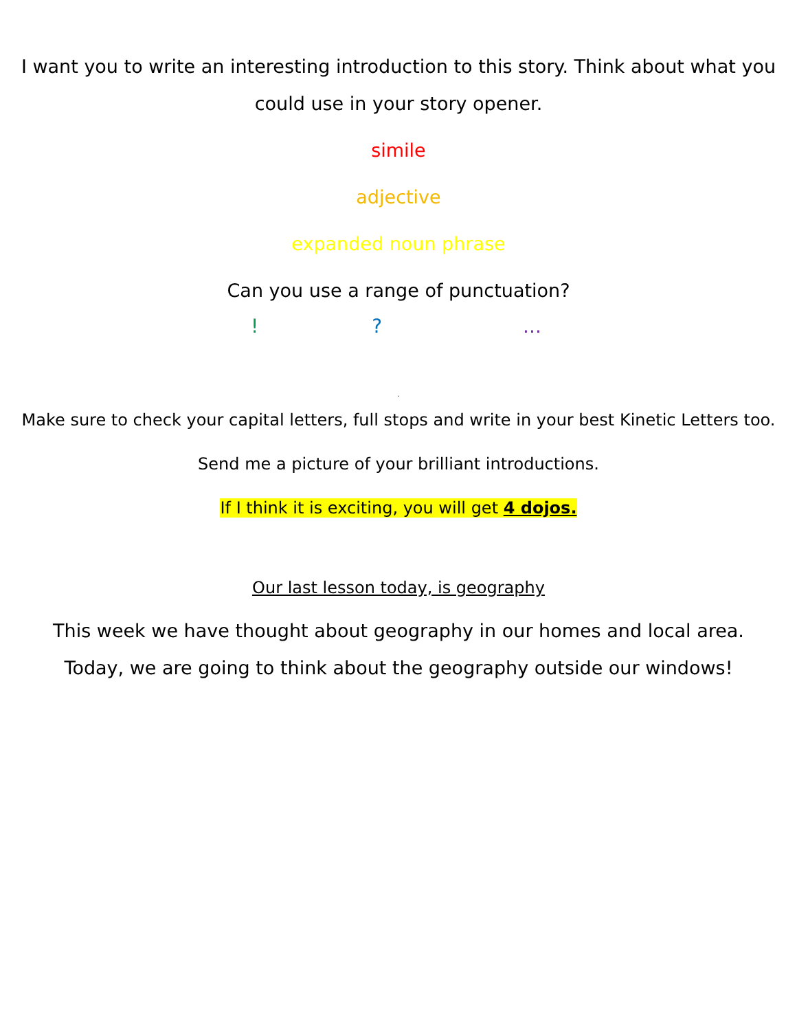I want you to write an interesting introduction to this story. Think about what you could use in your story opener.
simile
adjective
expanded noun phrase
Can you use a range of punctuation?
!?...
.
Make sure to check your capital letters, full stops and write in your best Kinetic Letters too.
Send me a picture of your brilliant introductions.
If I think it is exciting, you will get 4 dojos.
Our last lesson today, is geography
This week we have thought about geography in our homes and local area. Today, we are going to think about the geography outside our windows!